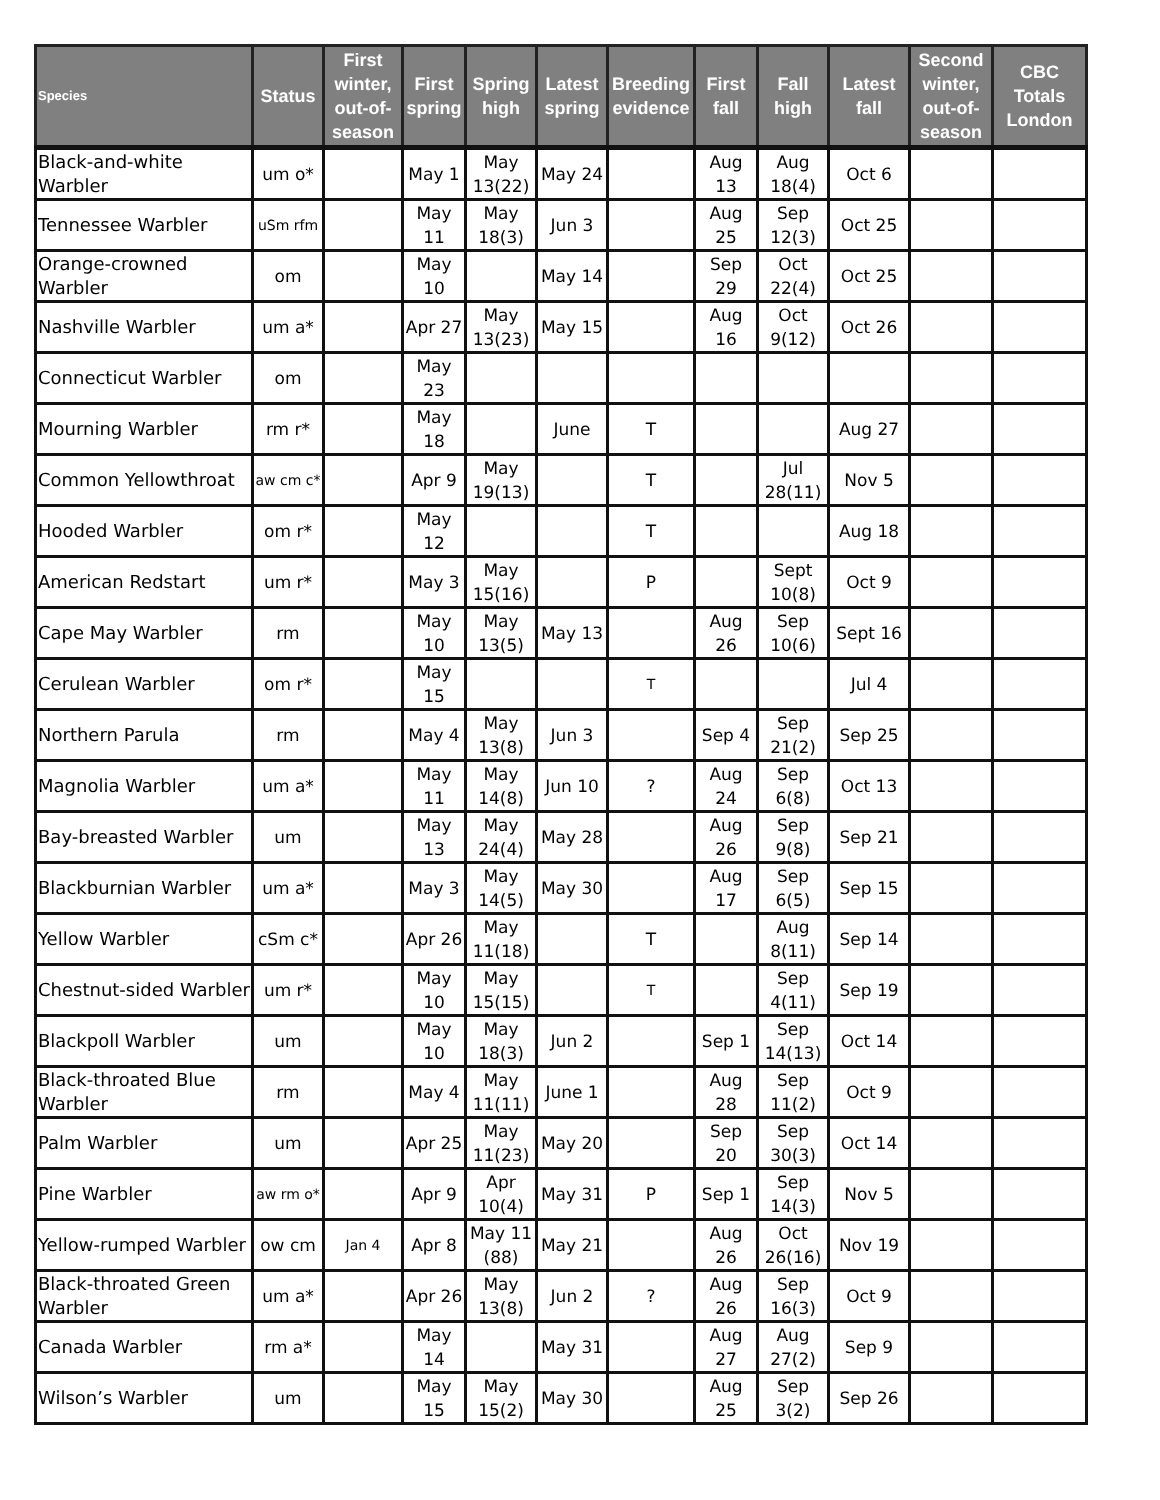| Species | Status | First winter, out-of-season | First spring | Spring high | Latest spring | Breeding evidence | First fall | Fall high | Latest fall | Second winter, out-of-season | CBC Totals London |
| --- | --- | --- | --- | --- | --- | --- | --- | --- | --- | --- | --- |
| Black-and-white Warbler | um o* | | May 1 | May 13(22) | May 24 | | Aug 13 | Aug 18(4) | Oct 6 | | |
| Tennessee Warbler | uSm rfm | | May 11 | May 18(3) | Jun 3 | | Aug 25 | Sep 12(3) | Oct 25 | | |
| Orange-crowned Warbler | om | | May 10 | | May 14 | | Sep 29 | Oct 22(4) | Oct 25 | | |
| Nashville Warbler | um a* | | Apr 27 | May 13(23) | May 15 | | Aug 16 | Oct 9(12) | Oct 26 | | |
| Connecticut Warbler | om | | May 23 | | | | | | | | |
| Mourning Warbler | rm r* | | May 18 | | June | T | | | Aug 27 | | |
| Common Yellowthroat | aw cm c* | | Apr 9 | May 19(13) | | T | | Jul 28(11) | Nov 5 | | |
| Hooded Warbler | om r* | | May 12 | | | T | | | Aug 18 | | |
| American Redstart | um r* | | May 3 | May 15(16) | | P | | Sept 10(8) | Oct 9 | | |
| Cape May Warbler | rm | | May 10 | May 13(5) | May 13 | | Aug 26 | Sep 10(6) | Sept 16 | | |
| Cerulean Warbler | om r* | | May 15 | | | T | | | Jul 4 | | |
| Northern Parula | rm | | May 4 | May 13(8) | Jun 3 | | Sep 4 | Sep 21(2) | Sep 25 | | |
| Magnolia Warbler | um a* | | May 11 | May 14(8) | Jun 10 | ? | Aug 24 | Sep 6(8) | Oct 13 | | |
| Bay-breasted Warbler | um | | May 13 | May 24(4) | May 28 | | Aug 26 | Sep 9(8) | Sep 21 | | |
| Blackburnian Warbler | um a* | | May 3 | May 14(5) | May 30 | | Aug 17 | Sep 6(5) | Sep 15 | | |
| Yellow Warbler | cSm c* | | Apr 26 | May 11(18) | | T | | Aug 8(11) | Sep 14 | | |
| Chestnut-sided Warbler | um r* | | May 10 | May 15(15) | | T | | Sep 4(11) | Sep 19 | | |
| Blackpoll Warbler | um | | May 10 | May 18(3) | Jun 2 | | Sep 1 | Sep 14(13) | Oct 14 | | |
| Black-throated Blue Warbler | rm | | May 4 | May 11(11) | June 1 | | Aug 28 | Sep 11(2) | Oct 9 | | |
| Palm Warbler | um | | Apr 25 | May 11(23) | May 20 | | Sep 20 | Sep 30(3) | Oct 14 | | |
| Pine Warbler | aw rm o* | | Apr 9 | Apr 10(4) | May 31 | P | Sep 1 | Sep 14(3) | Nov 5 | | |
| Yellow-rumped Warbler | ow cm | Jan 4 | Apr 8 | May 11 (88) | May 21 | | Aug 26 | Oct 26(16) | Nov 19 | | |
| Black-throated Green Warbler | um a* | | Apr 26 | May 13(8) | Jun 2 | ? | Aug 26 | Sep 16(3) | Oct 9 | | |
| Canada Warbler | rm a* | | May 14 | | May 31 | | Aug 27 | Aug 27(2) | Sep 9 | | |
| Wilson’s Warbler | um | | May 15 | May 15(2) | May 30 | | Aug 25 | Sep 3(2) | Sep 26 | | |